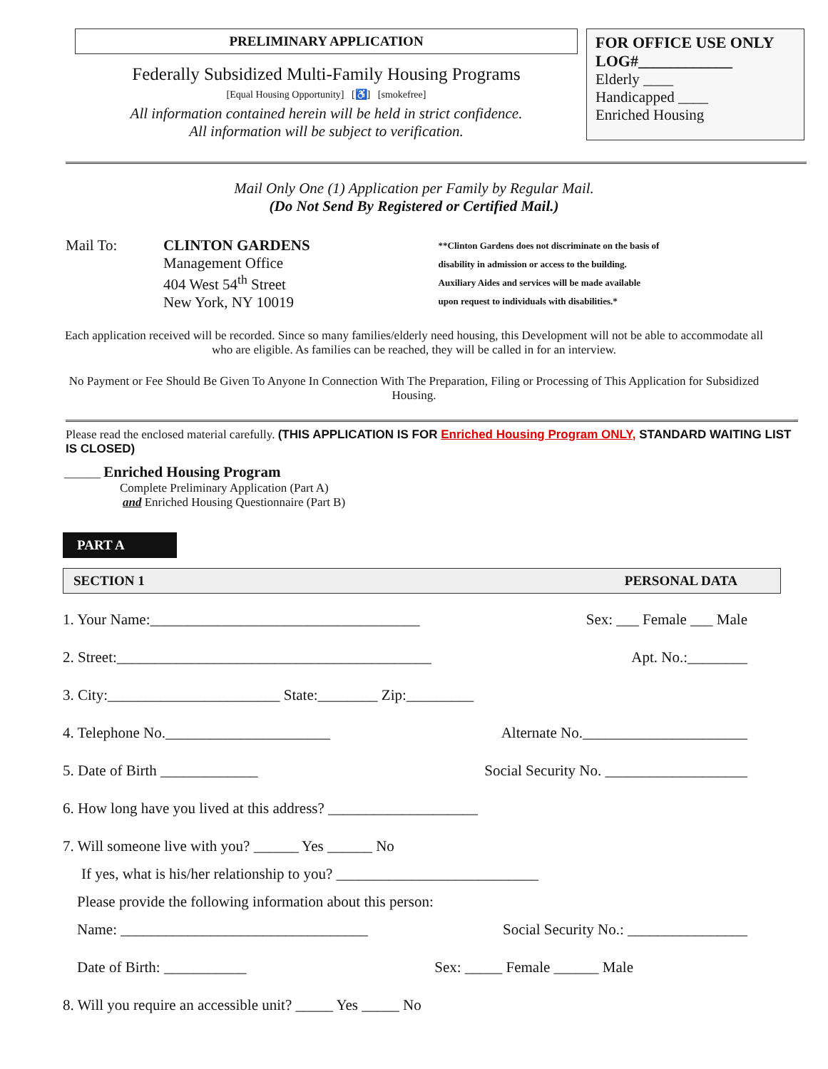PRELIMINARY APPLICATION
Federally Subsidized Multi-Family Housing Programs
[Equal Housing Opportunity] [♿] [smokefree]
All information contained herein will be held in strict confidence.
All information will be subject to verification.
FOR OFFICE USE ONLY
LOG#____________
Elderly ____
Handicapped ____
Enriched Housing
Mail Only One (1) Application per Family by Regular Mail.
(Do Not Send By Registered or Certified Mail.)
Mail To: CLINTON GARDENS
Management Office
404 West 54<sup>th</sup> Street
New York, NY 10019
**Clinton Gardens does not discriminate on the basis of
disability in admission or access to the building.
Auxiliary Aides and services will be made available
upon request to individuals with disabilities.*
Each application received will be recorded. Since so many families/elderly need housing, this Development will not be able to accommodate all who are eligible. As families can be reached, they will be called in for an interview.
No Payment or Fee Should Be Given To Anyone In Connection With The Preparation, Filing or Processing of This Application for Subsidized Housing.
Please read the enclosed material carefully. (THIS APPLICATION IS FOR Enriched Housing Program ONLY, STANDARD WAITING LIST IS CLOSED)
______ Enriched Housing Program
Complete Preliminary Application (Part A)
and Enriched Housing Questionnaire (Part B)
PART A
SECTION 1 PERSONAL DATA
1. Your Name:____________________________________ Sex: ___ Female ___ Male
2. Street:__________________________________________ Apt. No.:________
3. City:_______________________ State:________ Zip:_________
4. Telephone No.______________________ Alternate No.______________________
5. Date of Birth _____________ Social Security No. ___________________
6. How long have you lived at this address? ____________________
7. Will someone live with you? ______ Yes ______ No
If yes, what is his/her relationship to you? ___________________________
Please provide the following information about this person:
Name: _________________________________ Social Security No.: ________________
Date of Birth: ___________ Sex: _____ Female ______ Male
8. Will you require an accessible unit? _____ Yes _____ No